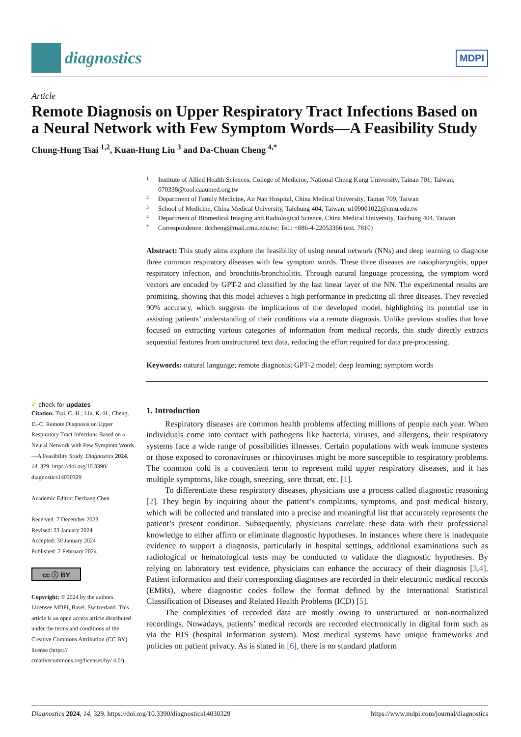diagnostics
MDPI
Article
Remote Diagnosis on Upper Respiratory Tract Infections Based on a Neural Network with Few Symptom Words—A Feasibility Study
Chung-Hung Tsai <sup>1,2</sup>, Kuan-Hung Liu <sup>3</sup> and Da-Chuan Cheng <sup>4,*</sup>
✔ check for updates
Citation: Tsai, C.-H.; Liu, K.-H.; Cheng, D.-C. Remote Diagnosis on Upper Respiratory Tract Infections Based on a Neural Network with Few Symptom Words—A Feasibility Study. Diagnostics 2024, 14, 329. https://doi.org/10.3390/ diagnostics14030329
Academic Editor: Dechang Chen
Received: 7 December 2023
Revised: 23 January 2024
Accepted: 30 January 2024
Published: 2 February 2024
cc ⓘ BY
Copyright: © 2024 by the authors. Licensee MDPI, Basel, Switzerland. This article is an open access article distributed under the terms and conditions of the Creative Commons Attribution (CC BY) license (https:// creativecommons.org/licenses/by/ 4.0/).
1 Institute of Allied Health Sciences, College of Medicine, National Cheng Kung University, Tainan 701, Taiwan; 070338@tool.caaumed.org.tw
2 Department of Family Medicine, An Nan Hospital, China Medical University, Tainan 709, Taiwan
3 School of Medicine, China Medical University, Taichung 404, Taiwan; u109001022@cmu.edu.tw
4 Department of Biomedical Imaging and Radiological Science, China Medical University, Taichung 404, Taiwan
* Correspondence: dccheng@mail.cmu.edu.tw; Tel.: +886-4-22053366 (ext. 7810)
Abstract: This study aims explore the feasibility of using neural network (NNs) and deep learning to diagnose three common respiratory diseases with few symptom words. These three diseases are nasopharyngitis, upper respiratory infection, and bronchitis/bronchiolitis. Through natural language processing, the symptom word vectors are encoded by GPT-2 and classified by the last linear layer of the NN. The experimental results are promising, showing that this model achieves a high performance in predicting all three diseases. They revealed 90% accuracy, which suggests the implications of the developed model, highlighting its potential use in assisting patients’ understanding of their conditions via a remote diagnosis. Unlike previous studies that have focused on extracting various categories of information from medical records, this study directly extracts sequential features from unstructured text data, reducing the effort required for data pre-processing.
Keywords: natural language; remote diagnosis; GPT-2 model; deep learning; symptom words
1. Introduction
Respiratory diseases are common health problems affecting millions of people each year. When individuals come into contact with pathogens like bacteria, viruses, and allergens, their respiratory systems face a wide range of possibilities illnesses. Certain populations with weak immune systems or those exposed to coronaviruses or rhinoviruses might be more susceptible to respiratory problems. The common cold is a convenient term to represent mild upper respiratory diseases, and it has multiple symptoms, like cough, sneezing, sore throat, etc. [1].
To differentiate these respiratory diseases, physicians use a process called diagnostic reasoning [2]. They begin by inquiring about the patient’s complaints, symptoms, and past medical history, which will be collected and translated into a precise and meaningful list that accurately represents the patient’s present condition. Subsequently, physicians correlate these data with their professional knowledge to either affirm or eliminate diagnostic hypotheses. In instances where there is inadequate evidence to support a diagnosis, particularly in hospital settings, additional examinations such as radiological or hematological tests may be conducted to validate the diagnostic hypotheses. By relying on laboratory test evidence, physicians can enhance the accuracy of their diagnosis [3,4]. Patient information and their corresponding diagnoses are recorded in their electronic medical records (EMRs), where diagnostic codes follow the format defined by the International Statistical Classification of Diseases and Related Health Problems (ICD) [5].
The complexities of recorded data are mostly owing to unstructured or non-normalized recordings. Nowadays, patients’ medical records are recorded electronically in digital form such as via the HIS (hospital information system). Most medical systems have unique frameworks and policies on patient privacy. As is stated in [6], there is no standard platform
Diagnostics 2024, 14, 329. https://doi.org/10.3390/diagnostics14030329 https://www.mdpi.com/journal/diagnostics